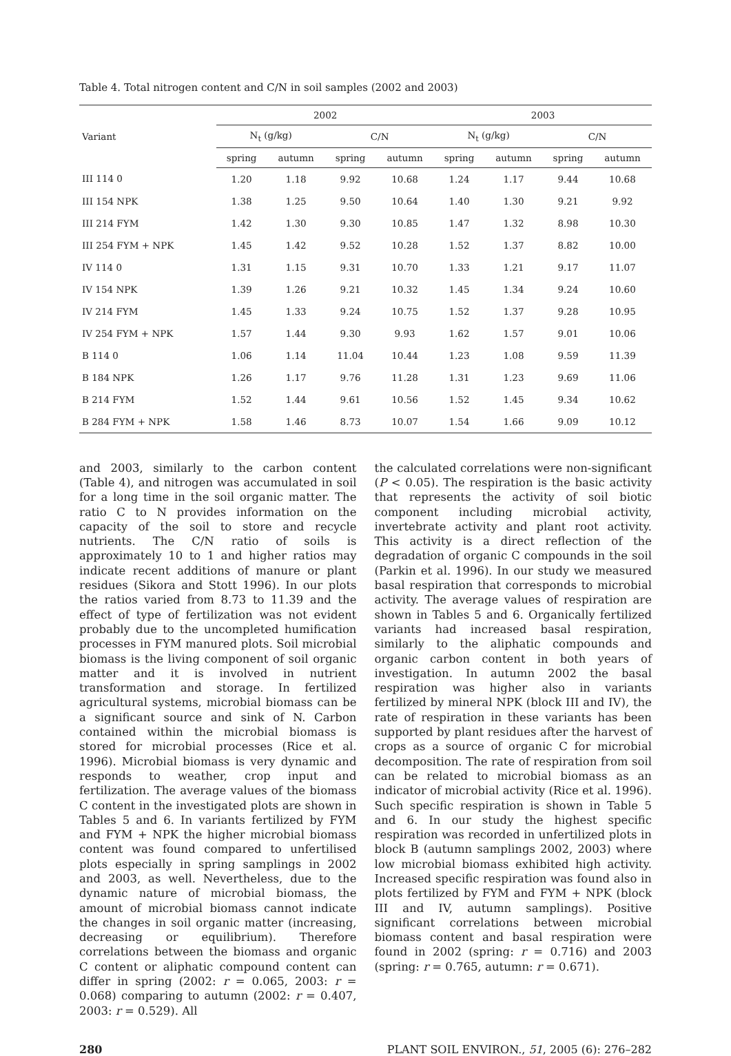Table 4. Total nitrogen content and C/N in soil samples (2002 and 2003)
| Variant | 2002 | | | | 2003 | | | |
| --- | --- | --- | --- | --- | --- | --- | --- | --- |
| | N<sub>t</sub> (g/kg) | | C/N | | N<sub>t</sub> (g/kg) | | C/N | |
| | spring | autumn | spring | autumn | spring | autumn | spring | autumn |
| III 114 0 | 1.20 | 1.18 | 9.92 | 10.68 | 1.24 | 1.17 | 9.44 | 10.68 |
| III 154 NPK | 1.38 | 1.25 | 9.50 | 10.64 | 1.40 | 1.30 | 9.21 | 9.92 |
| III 214 FYM | 1.42 | 1.30 | 9.30 | 10.85 | 1.47 | 1.32 | 8.98 | 10.30 |
| III 254 FYM + NPK | 1.45 | 1.42 | 9.52 | 10.28 | 1.52 | 1.37 | 8.82 | 10.00 |
| IV 114 0 | 1.31 | 1.15 | 9.31 | 10.70 | 1.33 | 1.21 | 9.17 | 11.07 |
| IV 154 NPK | 1.39 | 1.26 | 9.21 | 10.32 | 1.45 | 1.34 | 9.24 | 10.60 |
| IV 214 FYM | 1.45 | 1.33 | 9.24 | 10.75 | 1.52 | 1.37 | 9.28 | 10.95 |
| IV 254 FYM + NPK | 1.57 | 1.44 | 9.30 | 9.93 | 1.62 | 1.57 | 9.01 | 10.06 |
| B 114 0 | 1.06 | 1.14 | 11.04 | 10.44 | 1.23 | 1.08 | 9.59 | 11.39 |
| B 184 NPK | 1.26 | 1.17 | 9.76 | 11.28 | 1.31 | 1.23 | 9.69 | 11.06 |
| B 214 FYM | 1.52 | 1.44 | 9.61 | 10.56 | 1.52 | 1.45 | 9.34 | 10.62 |
| B 284 FYM + NPK | 1.58 | 1.46 | 8.73 | 10.07 | 1.54 | 1.66 | 9.09 | 10.12 |
and 2003, similarly to the carbon content (Table 4), and nitrogen was accumulated in soil for a long time in the soil organic matter. The ratio C to N provides information on the capacity of the soil to store and recycle nutrients. The C/N ratio of soils is approximately 10 to 1 and higher ratios may indicate recent additions of manure or plant residues (Sikora and Stott 1996). In our plots the ratios varied from 8.73 to 11.39 and the effect of type of fertilization was not evident probably due to the uncompleted humification processes in FYM manured plots. Soil microbial biomass is the living component of soil organic matter and it is involved in nutrient transformation and storage. In fertilized agricultural systems, microbial biomass can be a significant source and sink of N. Carbon contained within the microbial biomass is stored for microbial processes (Rice et al. 1996). Microbial biomass is very dynamic and responds to weather, crop input and fertilization. The average values of the biomass C content in the investigated plots are shown in Tables 5 and 6. In variants fertilized by FYM and FYM + NPK the higher microbial biomass content was found compared to unfertilised plots especially in spring samplings in 2002 and 2003, as well. Nevertheless, due to the dynamic nature of microbial biomass, the amount of microbial biomass cannot indicate the changes in soil organic matter (increasing, decreasing or equilibrium). Therefore correlations between the biomass and organic C content or aliphatic compound content can differ in spring (2002: r = 0.065, 2003: r = 0.068) comparing to autumn (2002: r = 0.407, 2003: r = 0.529). All
the calculated correlations were non-significant (P < 0.05). The respiration is the basic activity that represents the activity of soil biotic component including microbial activity, invertebrate activity and plant root activity. This activity is a direct reflection of the degradation of organic C compounds in the soil (Parkin et al. 1996). In our study we measured basal respiration that corresponds to microbial activity. The average values of respiration are shown in Tables 5 and 6. Organically fertilized variants had increased basal respiration, similarly to the aliphatic compounds and organic carbon content in both years of investigation. In autumn 2002 the basal respiration was higher also in variants fertilized by mineral NPK (block III and IV), the rate of respiration in these variants has been supported by plant residues after the harvest of crops as a source of organic C for microbial decomposition. The rate of respiration from soil can be related to microbial biomass as an indicator of microbial activity (Rice et al. 1996). Such specific respiration is shown in Table 5 and 6. In our study the highest specific respiration was recorded in unfertilized plots in block B (autumn samplings 2002, 2003) where low microbial biomass exhibited high activity. Increased specific respiration was found also in plots fertilized by FYM and FYM + NPK (block III and IV, autumn samplings). Positive significant correlations between microbial biomass content and basal respiration were found in 2002 (spring: r = 0.716) and 2003 (spring: r = 0.765, autumn: r = 0.671).
280 PLANT SOIL ENVIRON., 51, 2005 (6): 276–282